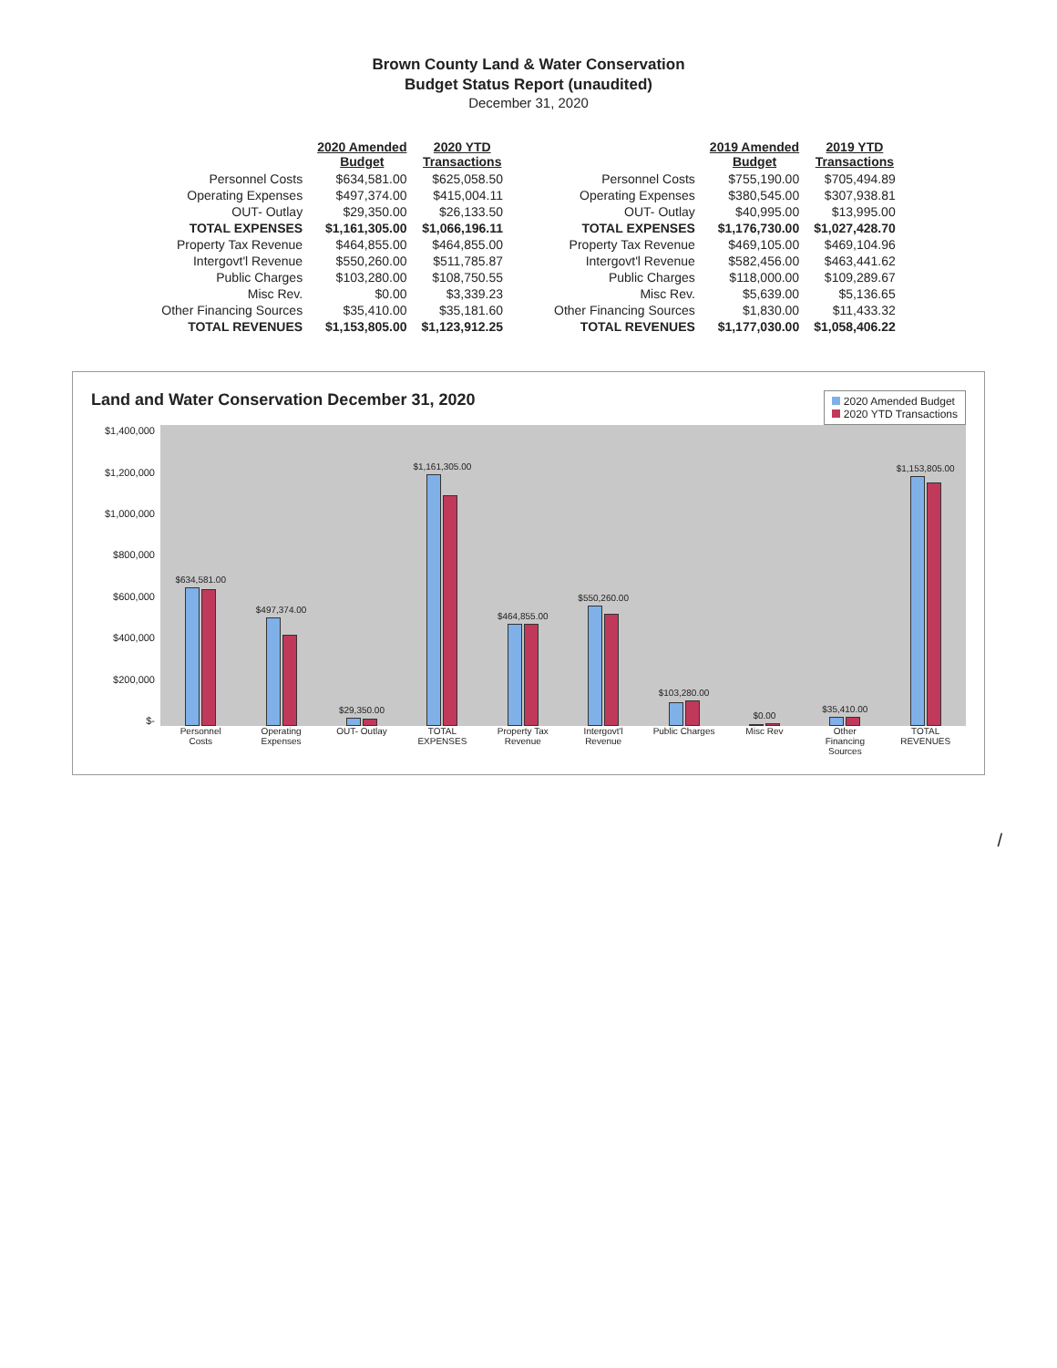Brown County Land & Water Conservation
Budget Status Report (unaudited)
December 31, 2020
| | 2020 Amended Budget | 2020 YTD Transactions |
| --- | --- | --- |
| Personnel Costs | $634,581.00 | $625,058.50 |
| Operating Expenses | $497,374.00 | $415,004.11 |
| OUT- Outlay | $29,350.00 | $26,133.50 |
| TOTAL EXPENSES | $1,161,305.00 | $1,066,196.11 |
| Property Tax Revenue | $464,855.00 | $464,855.00 |
| Intergovt'l Revenue | $550,260.00 | $511,785.87 |
| Public Charges | $103,280.00 | $108,750.55 |
| Misc Rev. | $0.00 | $3,339.23 |
| Other Financing Sources | $35,410.00 | $35,181.60 |
| TOTAL REVENUES | $1,153,805.00 | $1,123,912.25 |
| | 2019 Amended Budget | 2019 YTD Transactions |
| --- | --- | --- |
| Personnel Costs | $755,190.00 | $705,494.89 |
| Operating Expenses | $380,545.00 | $307,938.81 |
| OUT- Outlay | $40,995.00 | $13,995.00 |
| TOTAL EXPENSES | $1,176,730.00 | $1,027,428.70 |
| Property Tax Revenue | $469,105.00 | $469,104.96 |
| Intergovt'l Revenue | $582,456.00 | $463,441.62 |
| Public Charges | $118,000.00 | $109,289.67 |
| Misc Rev. | $5,639.00 | $5,136.65 |
| Other Financing Sources | $1,830.00 | $11,433.32 |
| TOTAL REVENUES | $1,177,030.00 | $1,058,406.22 |
2020 Amended Budget
2020 YTD Transactions
Land and Water Conservation December 31, 2020
$1,400,000
$1,200,000
$1,000,000
$800,000
$600,000
$400,000
$200,000
$-
$634,581.00
$497,374.00
$29,350.00
$1,161,305.00
$464,855.00
$550,260.00
$103,280.00
$0.00
$35,410.00
$1,153,805.00
Personnel Costs Operating Expenses OUT- Outlay TOTAL EXPENSES Property Tax Revenue Intergovt'l Revenue Public Charges Misc Rev Other Financing Sources TOTAL REVENUES
/